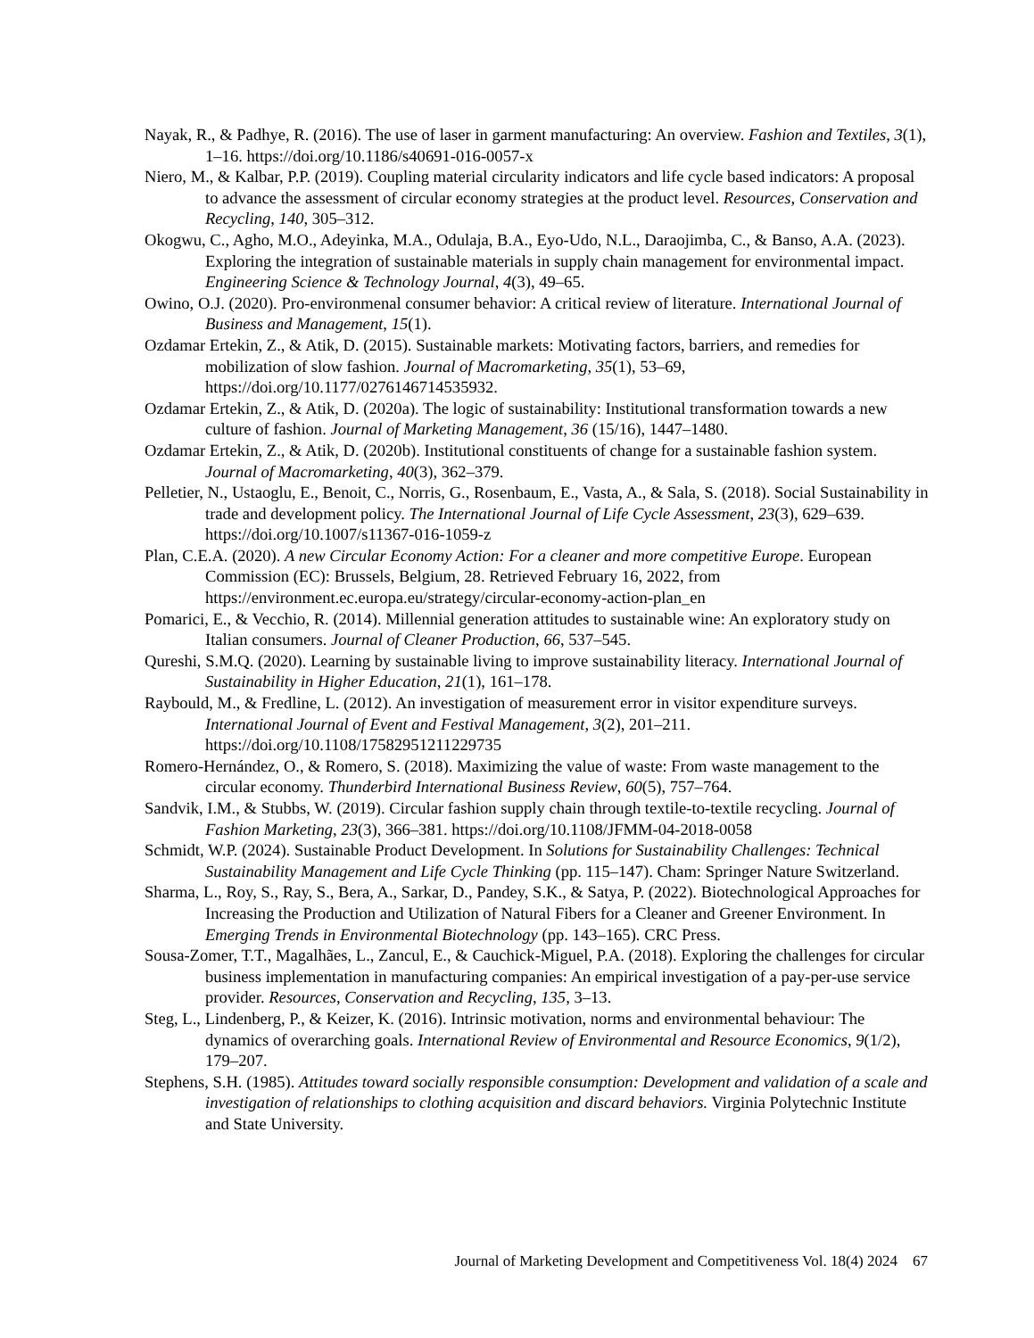Nayak, R., & Padhye, R. (2016). The use of laser in garment manufacturing: An overview. Fashion and Textiles, 3(1), 1–16. https://doi.org/10.1186/s40691-016-0057-x
Niero, M., & Kalbar, P.P. (2019). Coupling material circularity indicators and life cycle based indicators: A proposal to advance the assessment of circular economy strategies at the product level. Resources, Conservation and Recycling, 140, 305–312.
Okogwu, C., Agho, M.O., Adeyinka, M.A., Odulaja, B.A., Eyo-Udo, N.L., Daraojimba, C., & Banso, A.A. (2023). Exploring the integration of sustainable materials in supply chain management for environmental impact. Engineering Science & Technology Journal, 4(3), 49–65.
Owino, O.J. (2020). Pro-environmenal consumer behavior: A critical review of literature. International Journal of Business and Management, 15(1).
Ozdamar Ertekin, Z., & Atik, D. (2015). Sustainable markets: Motivating factors, barriers, and remedies for mobilization of slow fashion. Journal of Macromarketing, 35(1), 53–69, https://doi.org/10.1177/0276146714535932.
Ozdamar Ertekin, Z., & Atik, D. (2020a). The logic of sustainability: Institutional transformation towards a new culture of fashion. Journal of Marketing Management, 36 (15/16), 1447–1480.
Ozdamar Ertekin, Z., & Atik, D. (2020b). Institutional constituents of change for a sustainable fashion system. Journal of Macromarketing, 40(3), 362–379.
Pelletier, N., Ustaoglu, E., Benoit, C., Norris, G., Rosenbaum, E., Vasta, A., & Sala, S. (2018). Social Sustainability in trade and development policy. The International Journal of Life Cycle Assessment, 23(3), 629–639. https://doi.org/10.1007/s11367-016-1059-z
Plan, C.E.A. (2020). A new Circular Economy Action: For a cleaner and more competitive Europe. European Commission (EC): Brussels, Belgium, 28. Retrieved February 16, 2022, from https://environment.ec.europa.eu/strategy/circular-economy-action-plan_en
Pomarici, E., & Vecchio, R. (2014). Millennial generation attitudes to sustainable wine: An exploratory study on Italian consumers. Journal of Cleaner Production, 66, 537–545.
Qureshi, S.M.Q. (2020). Learning by sustainable living to improve sustainability literacy. International Journal of Sustainability in Higher Education, 21(1), 161–178.
Raybould, M., & Fredline, L. (2012). An investigation of measurement error in visitor expenditure surveys. International Journal of Event and Festival Management, 3(2), 201–211. https://doi.org/10.1108/17582951211229735
Romero-Hernández, O., & Romero, S. (2018). Maximizing the value of waste: From waste management to the circular economy. Thunderbird International Business Review, 60(5), 757–764.
Sandvik, I.M., & Stubbs, W. (2019). Circular fashion supply chain through textile-to-textile recycling. Journal of Fashion Marketing, 23(3), 366–381. https://doi.org/10.1108/JFMM-04-2018-0058
Schmidt, W.P. (2024). Sustainable Product Development. In Solutions for Sustainability Challenges: Technical Sustainability Management and Life Cycle Thinking (pp. 115–147). Cham: Springer Nature Switzerland.
Sharma, L., Roy, S., Ray, S., Bera, A., Sarkar, D., Pandey, S.K., & Satya, P. (2022). Biotechnological Approaches for Increasing the Production and Utilization of Natural Fibers for a Cleaner and Greener Environment. In Emerging Trends in Environmental Biotechnology (pp. 143–165). CRC Press.
Sousa-Zomer, T.T., Magalhães, L., Zancul, E., & Cauchick-Miguel, P.A. (2018). Exploring the challenges for circular business implementation in manufacturing companies: An empirical investigation of a pay-per-use service provider. Resources, Conservation and Recycling, 135, 3–13.
Steg, L., Lindenberg, P., & Keizer, K. (2016). Intrinsic motivation, norms and environmental behaviour: The dynamics of overarching goals. International Review of Environmental and Resource Economics, 9(1/2), 179–207.
Stephens, S.H. (1985). Attitudes toward socially responsible consumption: Development and validation of a scale and investigation of relationships to clothing acquisition and discard behaviors. Virginia Polytechnic Institute and State University.
Journal of Marketing Development and Competitiveness Vol. 18(4) 2024 67